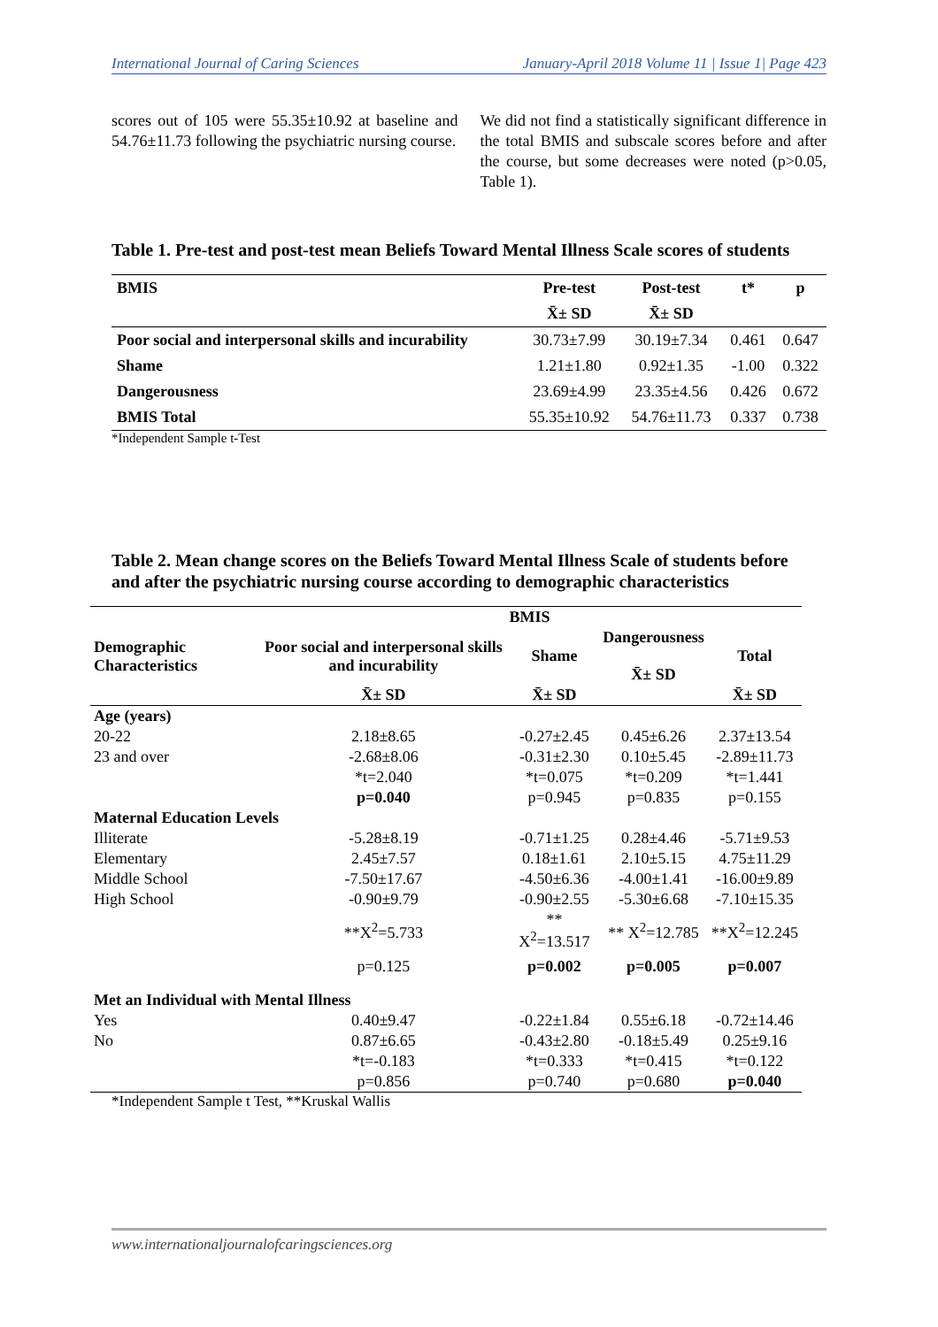International Journal of Caring Sciences January-April 2018 Volume 11 | Issue 1| Page 423
scores out of 105 were 55.35±10.92 at baseline and 54.76±11.73 following the psychiatric nursing course.
We did not find a statistically significant difference in the total BMIS and subscale scores before and after the course, but some decreases were noted (p>0.05, Table 1).
Table 1. Pre-test and post-test mean Beliefs Toward Mental Illness Scale scores of students
| BMIS | Pre-test | Post-test | t* | p |
| --- | --- | --- | --- | --- |
| | X̄± SD | X̄± SD | | |
| Poor social and interpersonal skills and incurability | 30.73±7.99 | 30.19±7.34 | 0.461 | 0.647 |
| Shame | 1.21±1.80 | 0.92±1.35 | -1.00 | 0.322 |
| Dangerousness | 23.69±4.99 | 23.35±4.56 | 0.426 | 0.672 |
| BMIS Total | 55.35±10.92 | 54.76±11.73 | 0.337 | 0.738 |
*Independent Sample t-Test
Table 2. Mean change scores on the Beliefs Toward Mental Illness Scale of students before and after the psychiatric nursing course according to demographic characteristics
| | BMIS | | | |
| --- | --- | --- | --- | --- |
| Demographic Characteristics | Poor social and interpersonal skills and incurability | Shame | Dangerousness X̄± SD | Total |
| | X̄± SD | X̄± SD | | X̄± SD |
| Age (years) | | | | |
| 20-22 | 2.18±8.65 | -0.27±2.45 | 0.45±6.26 | 2.37±13.54 |
| 23 and over | -2.68±8.06 | -0.31±2.30 | 0.10±5.45 | -2.89±11.73 |
| | *t=2.040 | *t=0.075 | *t=0.209 | *t=1.441 |
| | p=0.040 | p=0.945 | p=0.835 | p=0.155 |
| Maternal Education Levels | | | | |
| Illiterate | -5.28±8.19 | -0.71±1.25 | 0.28±4.46 | -5.71±9.53 |
| Elementary | 2.45±7.57 | 0.18±1.61 | 2.10±5.15 | 4.75±11.29 |
| Middle School | -7.50±17.67 | -4.50±6.36 | -4.00±1.41 | -16.00±9.89 |
| High School | -0.90±9.79 | -0.90±2.55 | -5.30±6.68 | -7.10±15.35 |
| | **X<sup>2</sup>=5.733 | ** X<sup>2</sup>=13.517 | ** X<sup>2</sup>=12.785 | **X<sup>2</sup>=12.245 |
| | p=0.125 | p=0.002 | p=0.005 | p=0.007 |
| Met an Individual with Mental Illness | | | | |
| Yes | 0.40±9.47 | -0.22±1.84 | 0.55±6.18 | -0.72±14.46 |
| No | 0.87±6.65 | -0.43±2.80 | -0.18±5.49 | 0.25±9.16 |
| | *t=-0.183 | *t=0.333 | *t=0.415 | *t=0.122 |
| | p=0.856 | p=0.740 | p=0.680 | p=0.040 |
*Independent Sample t Test, **Kruskal Wallis
www.internationaljournalofcaringsciences.org